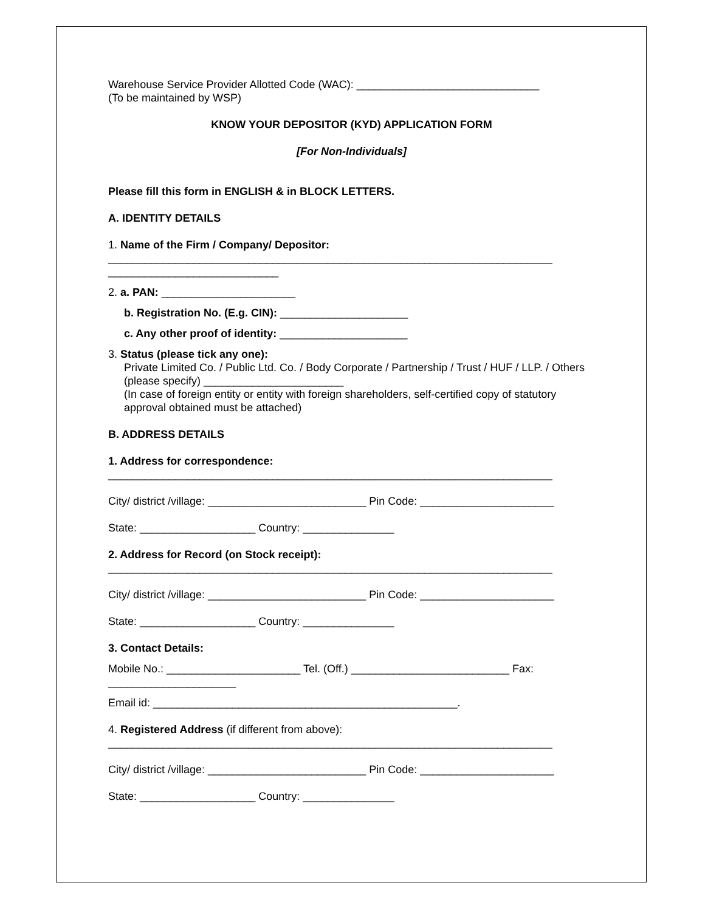Warehouse Service Provider Allotted Code (WAC): ______________________________
(To be maintained by WSP)
KNOW YOUR DEPOSITOR (KYD) APPLICATION FORM
[For Non-Individuals]
Please fill this form in ENGLISH & in BLOCK LETTERS.
A. IDENTITY DETAILS
1. Name of the Firm / Company/ Depositor:
_________________________________________________________________________
____________________________
2. a. PAN: ______________________
b. Registration No. (E.g. CIN): _____________________
c. Any other proof of identity: _____________________
3. Status (please tick any one):
Private Limited Co. / Public Ltd. Co. / Body Corporate / Partnership / Trust / HUF / LLP. / Others (please specify) _______________________
(In case of foreign entity or entity with foreign shareholders, self-certified copy of statutory approval obtained must be attached)
B. ADDRESS DETAILS
1. Address for correspondence:
_________________________________________________________________________
City/ district /village: __________________________ Pin Code: ______________________
State: ___________________ Country: _______________
2. Address for Record (on Stock receipt):
_________________________________________________________________________
City/ district /village: __________________________ Pin Code: ______________________
State: ___________________ Country: _______________
3. Contact Details:
Mobile No.: ______________________ Tel. (Off.) __________________________ Fax: _____________________
Email id: __________________________________________________.
4. Registered Address (if different from above):
_________________________________________________________________________
City/ district /village: __________________________ Pin Code: ______________________
State: ___________________ Country: _______________